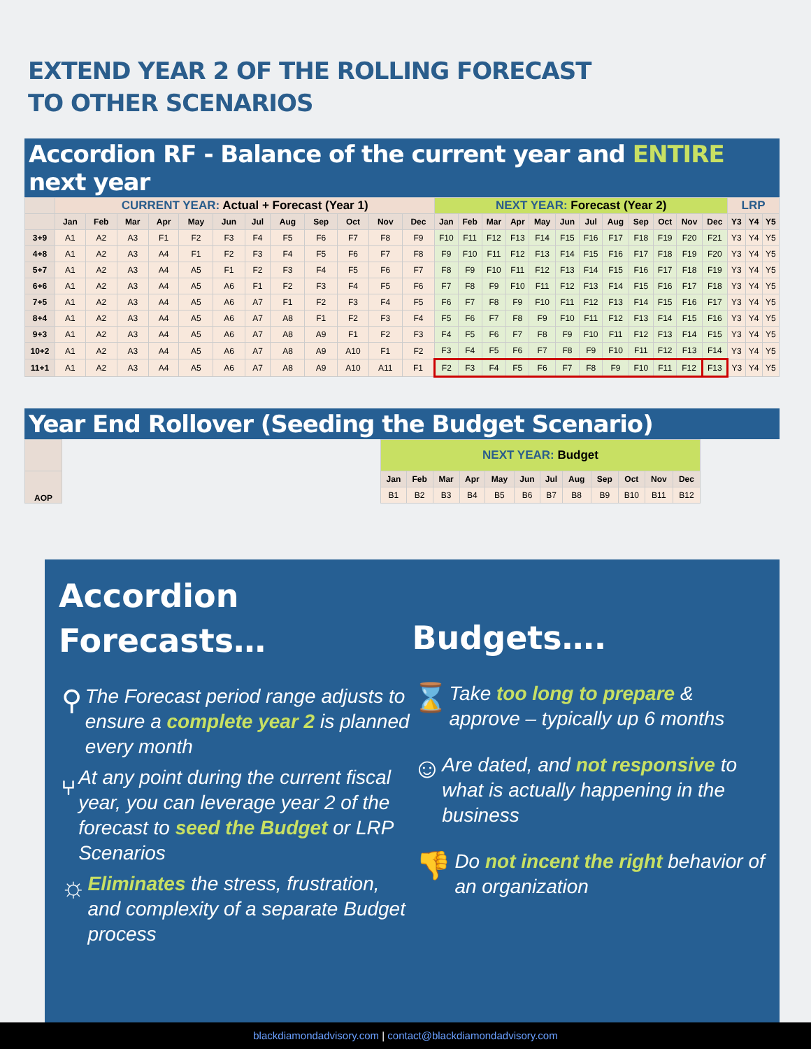EXTEND YEAR 2 OF THE ROLLING FORECAST
TO OTHER SCENARIOS
Accordion RF - Balance of the current year and ENTIRE next year
| | CURRENT YEAR: Actual + Forecast (Year 1) | | | | | | | | | | | | NEXT YEAR: Forecast (Year 2) | | | | | | | | | | | | LRP | | |
| --- | --- | --- | --- | --- | --- | --- | --- | --- | --- | --- | --- | --- | --- | --- | --- | --- | --- | --- | --- | --- | --- | --- | --- | --- | --- | --- | --- |
| | Jan | Feb | Mar | Apr | May | Jun | Jul | Aug | Sep | Oct | Nov | Dec | Jan | Feb | Mar | Apr | May | Jun | Jul | Aug | Sep | Oct | Nov | Dec | Y3 | Y4 | Y5 |
| 3+9 | A1 | A2 | A3 | F1 | F2 | F3 | F4 | F5 | F6 | F7 | F8 | F9 | F10 | F11 | F12 | F13 | F14 | F15 | F16 | F17 | F18 | F19 | F20 | F21 | Y3 | Y4 | Y5 |
| 4+8 | A1 | A2 | A3 | A4 | F1 | F2 | F3 | F4 | F5 | F6 | F7 | F8 | F9 | F10 | F11 | F12 | F13 | F14 | F15 | F16 | F17 | F18 | F19 | F20 | Y3 | Y4 | Y5 |
| 5+7 | A1 | A2 | A3 | A4 | A5 | F1 | F2 | F3 | F4 | F5 | F6 | F7 | F8 | F9 | F10 | F11 | F12 | F13 | F14 | F15 | F16 | F17 | F18 | F19 | Y3 | Y4 | Y5 |
| 6+6 | A1 | A2 | A3 | A4 | A5 | A6 | F1 | F2 | F3 | F4 | F5 | F6 | F7 | F8 | F9 | F10 | F11 | F12 | F13 | F14 | F15 | F16 | F17 | F18 | Y3 | Y4 | Y5 |
| 7+5 | A1 | A2 | A3 | A4 | A5 | A6 | A7 | F1 | F2 | F3 | F4 | F5 | F6 | F7 | F8 | F9 | F10 | F11 | F12 | F13 | F14 | F15 | F16 | F17 | Y3 | Y4 | Y5 |
| 8+4 | A1 | A2 | A3 | A4 | A5 | A6 | A7 | A8 | F1 | F2 | F3 | F4 | F5 | F6 | F7 | F8 | F9 | F10 | F11 | F12 | F13 | F14 | F15 | F16 | Y3 | Y4 | Y5 |
| 9+3 | A1 | A2 | A3 | A4 | A5 | A6 | A7 | A8 | A9 | F1 | F2 | F3 | F4 | F5 | F6 | F7 | F8 | F9 | F10 | F11 | F12 | F13 | F14 | F15 | Y3 | Y4 | Y5 |
| 10+2 | A1 | A2 | A3 | A4 | A5 | A6 | A7 | A8 | A9 | A10 | F1 | F2 | F3 | F4 | F5 | F6 | F7 | F8 | F9 | F10 | F11 | F12 | F13 | F14 | Y3 | Y4 | Y5 |
| 11+1 | A1 | A2 | A3 | A4 | A5 | A6 | A7 | A8 | A9 | A10 | A11 | F1 | F2 | F3 | F4 | F5 | F6 | F7 | F8 | F9 | F10 | F11 | F12 | F13 | Y3 | Y4 | Y5 |
Year End Rollover (Seeding the Budget Scenario)
| | | NEXT YEAR: Budget | | | | | | | | | | | |
| AOP | | Jan | Feb | Mar | Apr | May | Jun | Jul | Aug | Sep | Oct | Nov | Dec |
| | | B1 | B2 | B3 | B4 | B5 | B6 | B7 | B8 | B9 | B10 | B11 | B12 |
Accordion
Forecasts…
⚲
The Forecast period range adjusts to ensure a complete year 2 is planned every month
⑂
At any point during the current fiscal year, you can leverage year 2 of the forecast to seed the Budget or LRP Scenarios
☼
Eliminates the stress, frustration, and complexity of a separate Budget process
Budgets….
⌛
Take too long to prepare & approve – typically up 6 months
☺
Are dated, and not responsive to what is actually happening in the business
👎
Do not incent the right behavior of an organization
blackdiamondadvisory.com | contact@blackdiamondadvisory.com